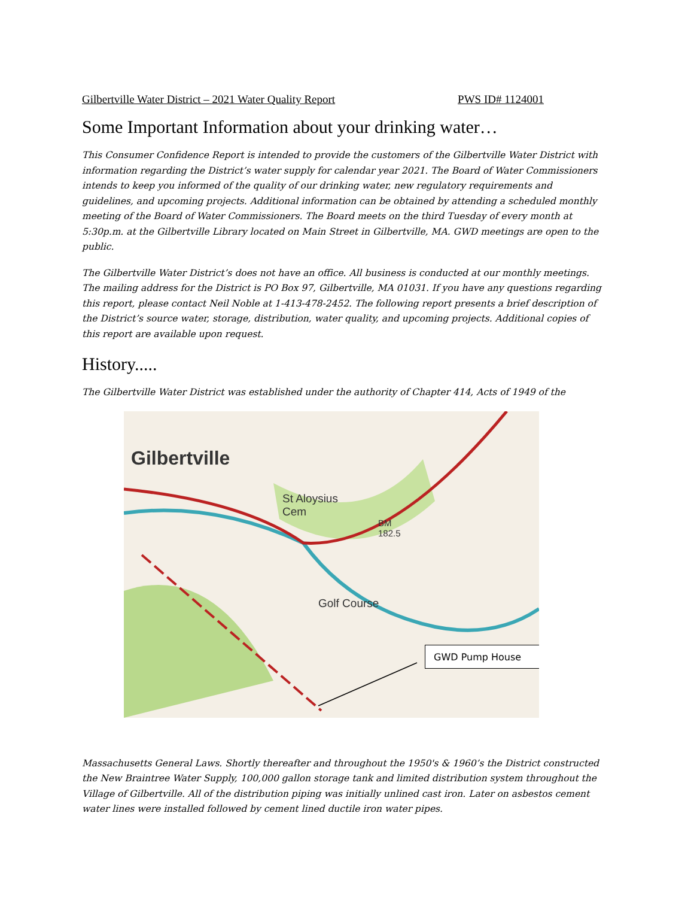Gilbertville Water District – 2021 Water Quality Report PWS ID# 1124001
Some Important Information about your drinking water…
This Consumer Confidence Report is intended to provide the customers of the Gilbertville Water District with information regarding the District’s water supply for calendar year 2021. The Board of Water Commissioners intends to keep you informed of the quality of our drinking water, new regulatory requirements and guidelines, and upcoming projects. Additional information can be obtained by attending a scheduled monthly meeting of the Board of Water Commissioners. The Board meets on the third Tuesday of every month at 5:30p.m. at the Gilbertville Library located on Main Street in Gilbertville, MA. GWD meetings are open to the public.
The Gilbertville Water District’s does not have an office. All business is conducted at our monthly meetings. The mailing address for the District is PO Box 97, Gilbertville, MA 01031. If you have any questions regarding this report, please contact Neil Noble at 1-413-478-2452. The following report presents a brief description of the District’s source water, storage, distribution, water quality, and upcoming projects. Additional copies of this report are available upon request.
History.....
The Gilbertville Water District was established under the authority of Chapter 414, Acts of 1949 of the
Gilbertville
St Aloysius
Cem
BM
182.5
Golf Course
GWD Pump House
Massachusetts General Laws. Shortly thereafter and throughout the 1950's & 1960’s the District constructed the New Braintree Water Supply, 100,000 gallon storage tank and limited distribution system throughout the Village of Gilbertville. All of the distribution piping was initially unlined cast iron. Later on asbestos cement water lines were installed followed by cement lined ductile iron water pipes.